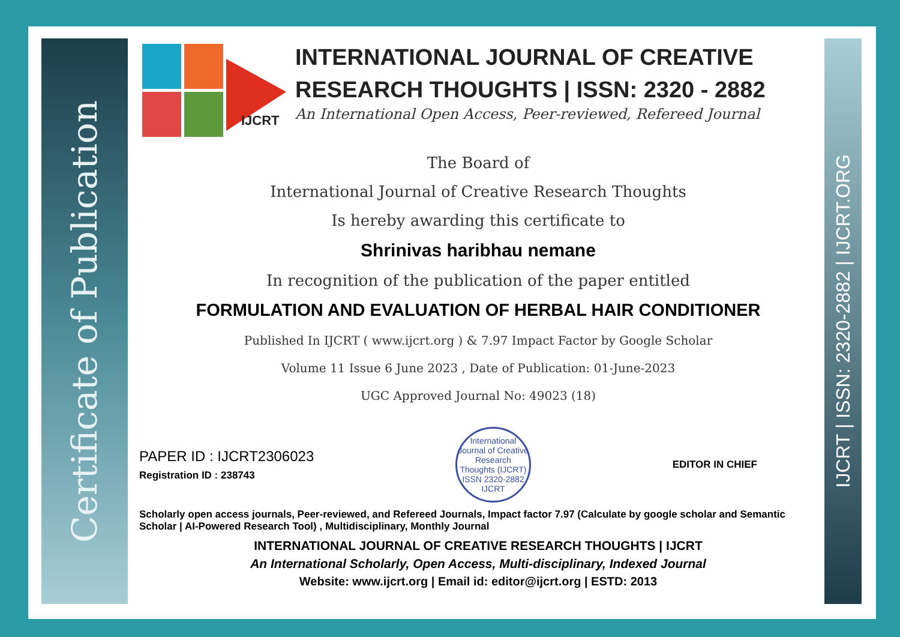Certificate of Publication
IJCRT | ISSN: 2320-2882 | IJCRT.ORG
IJCRT
INTERNATIONAL JOURNAL OF CREATIVE RESEARCH THOUGHTS | ISSN: 2320 - 2882
An International Open Access, Peer-reviewed, Refereed Journal
The Board of
International Journal of Creative Research Thoughts
Is hereby awarding this certificate to
Shrinivas haribhau nemane
In recognition of the publication of the paper entitled
FORMULATION AND EVALUATION OF HERBAL HAIR CONDITIONER
Published In IJCRT ( www.ijcrt.org ) & 7.97 Impact Factor by Google Scholar
Volume 11 Issue 6 June 2023 , Date of Publication: 01-June-2023
UGC Approved Journal No: 49023 (18)
PAPER ID : IJCRT2306023
Registration ID : 238743
International Journal of Creative Research Thoughts (IJCRT)
ISSN 2320-2882 IJCRT
EDITOR IN CHIEF
Scholarly open access journals, Peer-reviewed, and Refereed Journals, Impact factor 7.97 (Calculate by google scholar and Semantic Scholar | AI-Powered Research Tool) , Multidisciplinary, Monthly Journal
INTERNATIONAL JOURNAL OF CREATIVE RESEARCH THOUGHTS | IJCRT
An International Scholarly, Open Access, Multi-disciplinary, Indexed Journal
Website: www.ijcrt.org | Email id: editor@ijcrt.org | ESTD: 2013